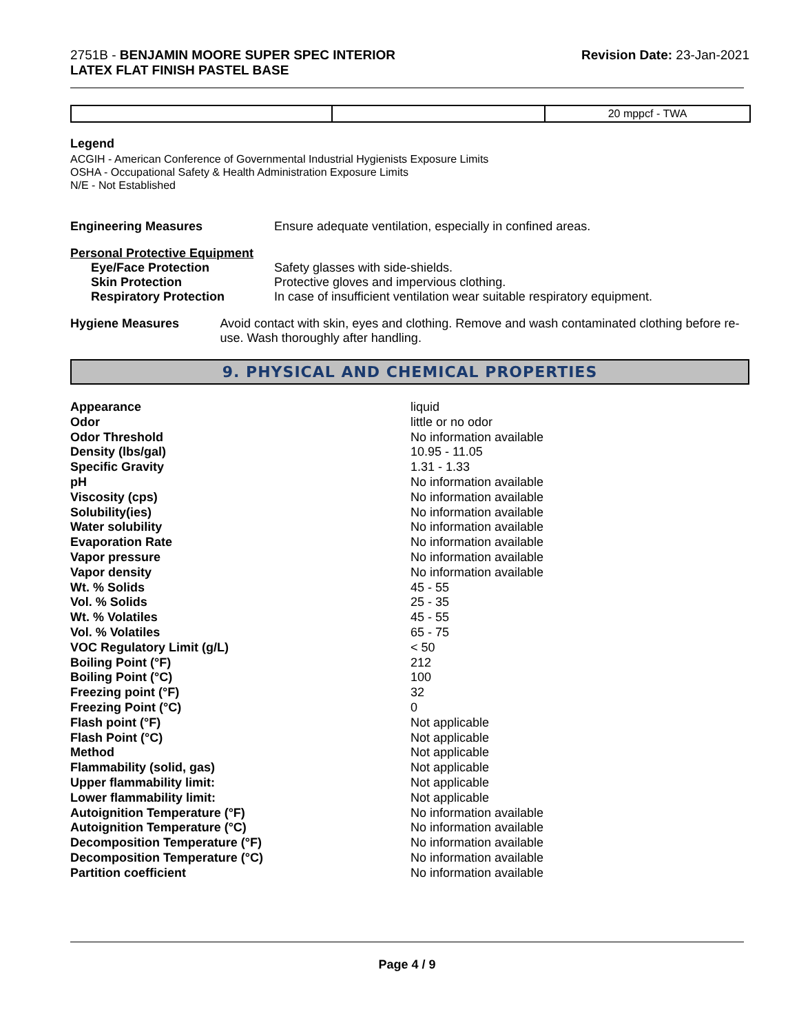2751B - BENJAMIN MOORE SUPER SPEC INTERIOR
LATEX FLAT FINISH PASTEL BASE
Revision Date: 23-Jan-2021
| | | 20 mppcf - TWA |
Legend
ACGIH - American Conference of Governmental Industrial Hygienists Exposure Limits
OSHA - Occupational Safety & Health Administration Exposure Limits
N/E - Not Established
Engineering Measures Ensure adequate ventilation, especially in confined areas.
Personal Protective Equipment
Eye/Face Protection
Skin Protection
Respiratory Protection
Safety glasses with side-shields.
Protective gloves and impervious clothing.
In case of insufficient ventilation wear suitable respiratory equipment.
Hygiene Measures Avoid contact with skin, eyes and clothing. Remove and wash contaminated clothing before re-use. Wash thoroughly after handling.
9. PHYSICAL AND CHEMICAL PROPERTIES
| Appearance | liquid |
| Odor | little or no odor |
| Odor Threshold | No information available |
| Density (lbs/gal) | 10.95 - 11.05 |
| Specific Gravity | 1.31 - 1.33 |
| pH | No information available |
| Viscosity (cps) | No information available |
| Solubility(ies) | No information available |
| Water solubility | No information available |
| Evaporation Rate | No information available |
| Vapor pressure | No information available |
| Vapor density | No information available |
| Wt. % Solids | 45 - 55 |
| Vol. % Solids | 25 - 35 |
| Wt. % Volatiles | 45 - 55 |
| Vol. % Volatiles | 65 - 75 |
| VOC Regulatory Limit (g/L) | < 50 |
| Boiling Point (°F) | 212 |
| Boiling Point (°C) | 100 |
| Freezing point (°F) | 32 |
| Freezing Point (°C) | 0 |
| Flash point (°F) | Not applicable |
| Flash Point (°C) | Not applicable |
| Method | Not applicable |
| Flammability (solid, gas) | Not applicable |
| Upper flammability limit: | Not applicable |
| Lower flammability limit: | Not applicable |
| Autoignition Temperature (°F) | No information available |
| Autoignition Temperature (°C) | No information available |
| Decomposition Temperature (°F) | No information available |
| Decomposition Temperature (°C) | No information available |
| Partition coefficient | No information available |
Page 4 / 9